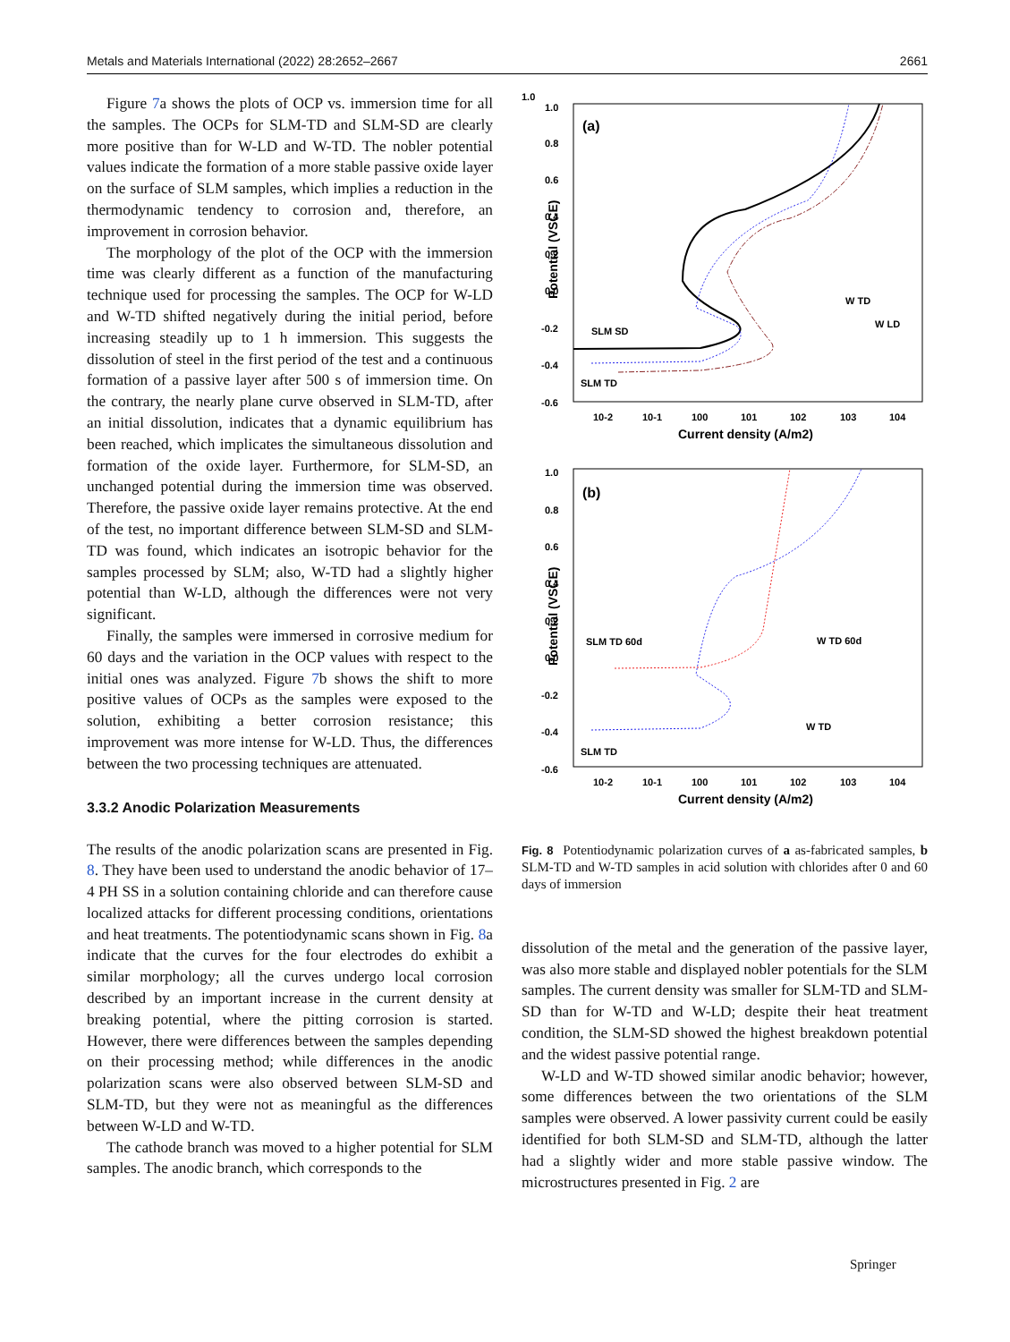Metals and Materials International (2022) 28:2652–2667 2661
Figure 7a shows the plots of OCP vs. immersion time for all the samples. The OCPs for SLM-TD and SLM-SD are clearly more positive than for W-LD and W-TD. The nobler potential values indicate the formation of a more stable passive oxide layer on the surface of SLM samples, which implies a reduction in the thermodynamic tendency to corrosion and, therefore, an improvement in corrosion behavior.
The morphology of the plot of the OCP with the immersion time was clearly different as a function of the manufacturing technique used for processing the samples. The OCP for W-LD and W-TD shifted negatively during the initial period, before increasing steadily up to 1 h immersion. This suggests the dissolution of steel in the first period of the test and a continuous formation of a passive layer after 500 s of immersion time. On the contrary, the nearly plane curve observed in SLM-TD, after an initial dissolution, indicates that a dynamic equilibrium has been reached, which implicates the simultaneous dissolution and formation of the oxide layer. Furthermore, for SLM-SD, an unchanged potential during the immersion time was observed. Therefore, the passive oxide layer remains protective. At the end of the test, no important difference between SLM-SD and SLM-TD was found, which indicates an isotropic behavior for the samples processed by SLM; also, W-TD had a slightly higher potential than W-LD, although the differences were not very significant.
Finally, the samples were immersed in corrosive medium for 60 days and the variation in the OCP values with respect to the initial ones was analyzed. Figure 7b shows the shift to more positive values of OCPs as the samples were exposed to the solution, exhibiting a better corrosion resistance; this improvement was more intense for W-LD. Thus, the differences between the two processing techniques are attenuated.
3.3.2 Anodic Polarization Measurements
The results of the anodic polarization scans are presented in Fig. 8. They have been used to understand the anodic behavior of 17–4 PH SS in a solution containing chloride and can therefore cause localized attacks for different processing conditions, orientations and heat treatments. The potentiodynamic scans shown in Fig. 8a indicate that the curves for the four electrodes do exhibit a similar morphology; all the curves undergo local corrosion described by an important increase in the current density at breaking potential, where the pitting corrosion is started. However, there were differences between the samples depending on their processing method; while differences in the anodic polarization scans were also observed between SLM-SD and SLM-TD, but they were not as meaningful as the differences between W-LD and W-TD.
The cathode branch was moved to a higher potential for SLM samples. The anodic branch, which corresponds to the
1.0
(a)
1.0
0.8
0.6
0.4
0.2
0.0
-0.2
-0.4
-0.6
Potential (VSCE)
10-2
10-1
100
101
102
103
104
Current density (A/m2)
SLM SD
SLM TD
W TD
W LD
(b)
1.0
0.8
0.6
0.4
0.2
0.0
-0.2
-0.4
-0.6
Potential (VSCE)
10-2
10-1
100
101
102
103
104
Current density (A/m2)
SLM TD 60d
W TD 60d
W TD
SLM TD
Fig. 8 Potentiodynamic polarization curves of a as-fabricated samples, b SLM-TD and W-TD samples in acid solution with chlorides after 0 and 60 days of immersion
dissolution of the metal and the generation of the passive layer, was also more stable and displayed nobler potentials for the SLM samples. The current density was smaller for SLM-TD and SLM-SD than for W-TD and W-LD; despite their heat treatment condition, the SLM-SD showed the highest breakdown potential and the widest passive potential range.
W-LD and W-TD showed similar anodic behavior; however, some differences between the two orientations of the SLM samples were observed. A lower passivity current could be easily identified for both SLM-SD and SLM-TD, although the latter had a slightly wider and more stable passive window. The microstructures presented in Fig. 2 are
Springer